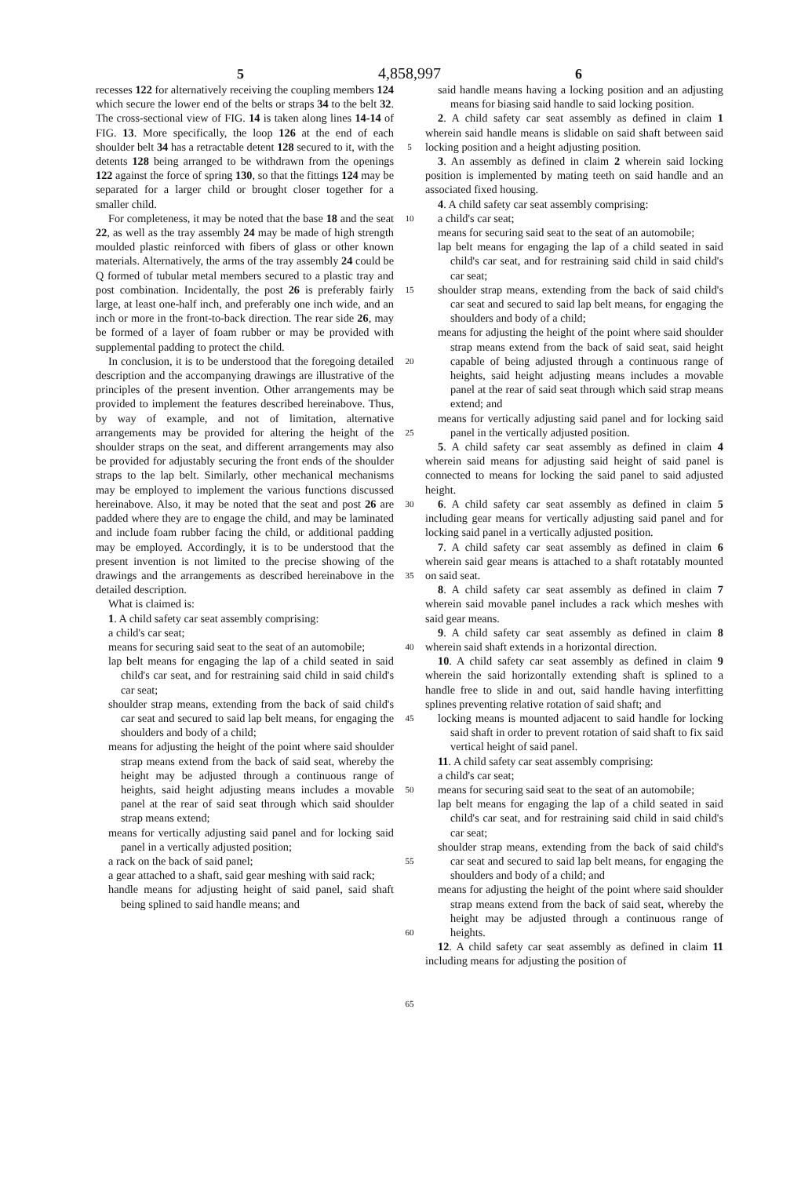5 4,858,997 6
recesses 122 for alternatively receiving the coupling members 124 which secure the lower end of the belts or straps 34 to the belt 32. The cross-sectional view of FIG. 14 is taken along lines 14-14 of FIG. 13. More specifically, the loop 126 at the end of each shoulder belt 34 has a retractable detent 128 secured to it, with the detents 128 being arranged to be withdrawn from the openings 122 against the force of spring 130, so that the fittings 124 may be separated for a larger child or brought closer together for a smaller child.
For completeness, it may be noted that the base 18 and the seat 22, as well as the tray assembly 24 may be made of high strength moulded plastic reinforced with fibers of glass or other known materials. Alternatively, the arms of the tray assembly 24 could be Q formed of tubular metal members secured to a plastic tray and post combination. Incidentally, the post 26 is preferably fairly large, at least one-half inch, and preferably one inch wide, and an inch or more in the front-to-back direction. The rear side 26, may be formed of a layer of foam rubber or may be provided with supplemental padding to protect the child.
In conclusion, it is to be understood that the foregoing detailed description and the accompanying drawings are illustrative of the principles of the present invention. Other arrangements may be provided to implement the features described hereinabove. Thus, by way of example, and not of limitation, alternative arrangements may be provided for altering the height of the shoulder straps on the seat, and different arrangements may also be provided for adjustably securing the front ends of the shoulder straps to the lap belt. Similarly, other mechanical mechanisms may be employed to implement the various functions discussed hereinabove. Also, it may be noted that the seat and post 26 are padded where they are to engage the child, and may be laminated and include foam rubber facing the child, or additional padding may be employed. Accordingly, it is to be understood that the present invention is not limited to the precise showing of the drawings and the arrangements as described hereinabove in the detailed description.
What is claimed is:
1. A child safety car seat assembly comprising:
a child's car seat;
means for securing said seat to the seat of an automobile;
lap belt means for engaging the lap of a child seated in said child's car seat, and for restraining said child in said child's car seat;
shoulder strap means, extending from the back of said child's car seat and secured to said lap belt means, for engaging the shoulders and body of a child;
means for adjusting the height of the point where said shoulder strap means extend from the back of said seat, whereby the height may be adjusted through a continuous range of heights, said height adjusting means includes a movable panel at the rear of said seat through which said shoulder strap means extend;
means for vertically adjusting said panel and for locking said panel in a vertically adjusted position;
a rack on the back of said panel;
a gear attached to a shaft, said gear meshing with said rack;
handle means for adjusting height of said panel, said shaft being splined to said handle means; and
5
10
15
20
25
30
35
40
45
50
55
60
65
said handle means having a locking position and an adjusting means for biasing said handle to said locking position.
2. A child safety car seat assembly as defined in claim 1 wherein said handle means is slidable on said shaft between said locking position and a height adjusting position.
3. An assembly as defined in claim 2 wherein said locking position is implemented by mating teeth on said handle and an associated fixed housing.
4. A child safety car seat assembly comprising:
a child's car seat;
means for securing said seat to the seat of an automobile;
lap belt means for engaging the lap of a child seated in said child's car seat, and for restraining said child in said child's car seat;
shoulder strap means, extending from the back of said child's car seat and secured to said lap belt means, for engaging the shoulders and body of a child;
means for adjusting the height of the point where said shoulder strap means extend from the back of said seat, said height capable of being adjusted through a continuous range of heights, said height adjusting means includes a movable panel at the rear of said seat through which said strap means extend; and
means for vertically adjusting said panel and for locking said panel in the vertically adjusted position.
5. A child safety car seat assembly as defined in claim 4 wherein said means for adjusting said height of said panel is connected to means for locking the said panel to said adjusted height.
6. A child safety car seat assembly as defined in claim 5 including gear means for vertically adjusting said panel and for locking said panel in a vertically adjusted position.
7. A child safety car seat assembly as defined in claim 6 wherein said gear means is attached to a shaft rotatably mounted on said seat.
8. A child safety car seat assembly as defined in claim 7 wherein said movable panel includes a rack which meshes with said gear means.
9. A child safety car seat assembly as defined in claim 8 wherein said shaft extends in a horizontal direction.
10. A child safety car seat assembly as defined in claim 9 wherein the said horizontally extending shaft is splined to a handle free to slide in and out, said handle having interfitting splines preventing relative rotation of said shaft; and
locking means is mounted adjacent to said handle for locking said shaft in order to prevent rotation of said shaft to fix said vertical height of said panel.
11. A child safety car seat assembly comprising:
a child's car seat;
means for securing said seat to the seat of an automobile;
lap belt means for engaging the lap of a child seated in said child's car seat, and for restraining said child in said child's car seat;
shoulder strap means, extending from the back of said child's car seat and secured to said lap belt means, for engaging the shoulders and body of a child; and
means for adjusting the height of the point where said shoulder strap means extend from the back of said seat, whereby the height may be adjusted through a continuous range of heights.
12. A child safety car seat assembly as defined in claim 11 including means for adjusting the position of